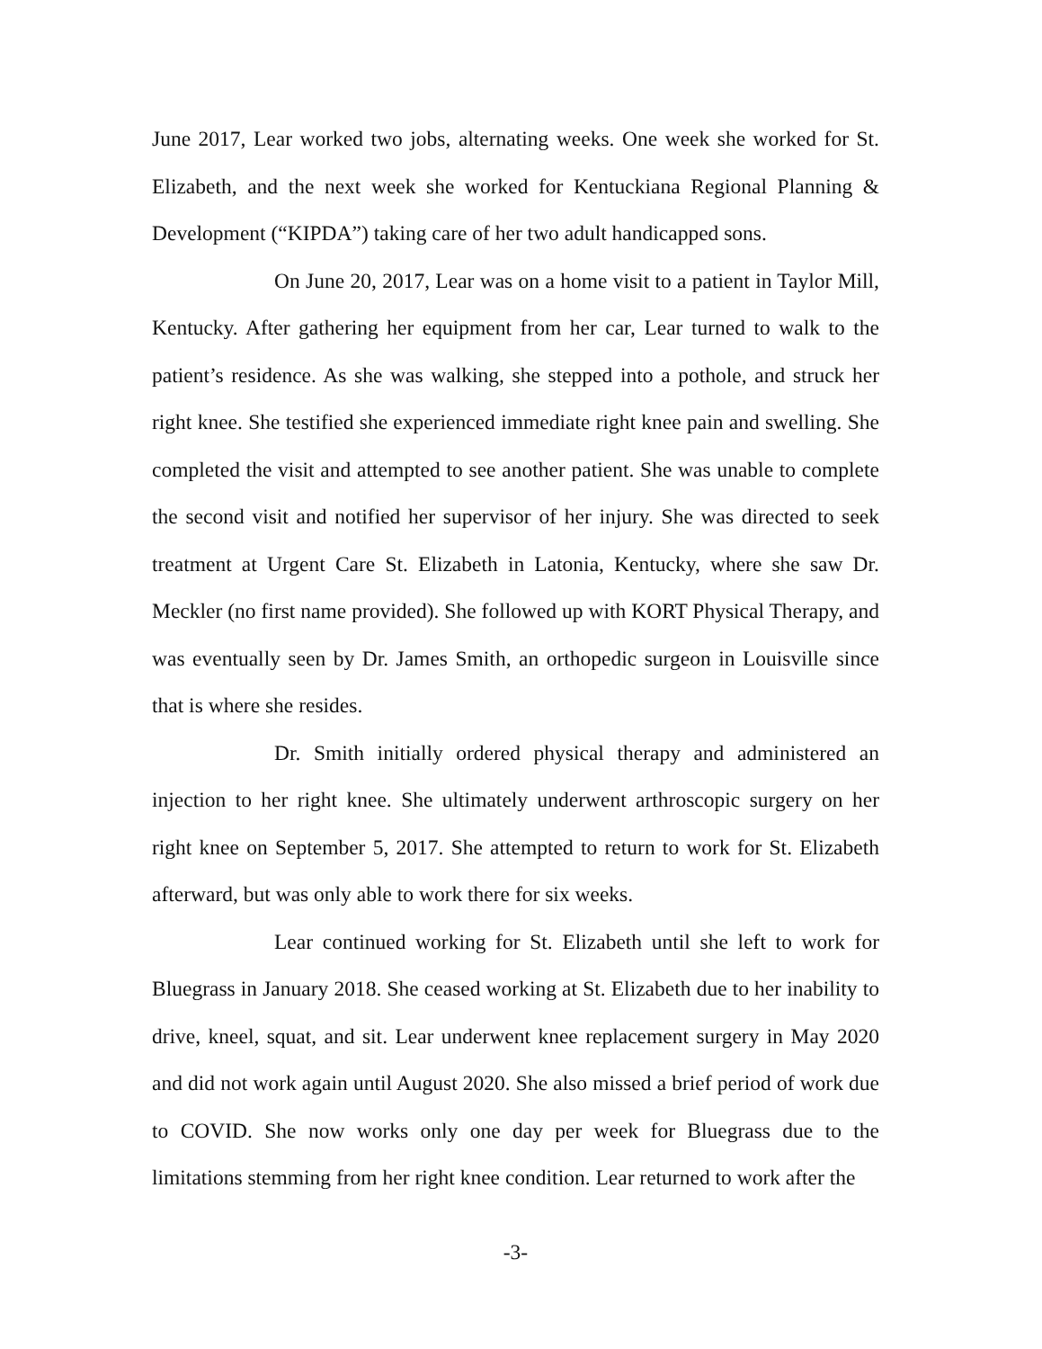June 2017, Lear worked two jobs, alternating weeks. One week she worked for St. Elizabeth, and the next week she worked for Kentuckiana Regional Planning & Development (“KIPDA”) taking care of her two adult handicapped sons.
On June 20, 2017, Lear was on a home visit to a patient in Taylor Mill, Kentucky. After gathering her equipment from her car, Lear turned to walk to the patient’s residence. As she was walking, she stepped into a pothole, and struck her right knee. She testified she experienced immediate right knee pain and swelling. She completed the visit and attempted to see another patient. She was unable to complete the second visit and notified her supervisor of her injury. She was directed to seek treatment at Urgent Care St. Elizabeth in Latonia, Kentucky, where she saw Dr. Meckler (no first name provided). She followed up with KORT Physical Therapy, and was eventually seen by Dr. James Smith, an orthopedic surgeon in Louisville since that is where she resides.
Dr. Smith initially ordered physical therapy and administered an injection to her right knee. She ultimately underwent arthroscopic surgery on her right knee on September 5, 2017. She attempted to return to work for St. Elizabeth afterward, but was only able to work there for six weeks.
Lear continued working for St. Elizabeth until she left to work for Bluegrass in January 2018. She ceased working at St. Elizabeth due to her inability to drive, kneel, squat, and sit. Lear underwent knee replacement surgery in May 2020 and did not work again until August 2020. She also missed a brief period of work due to COVID. She now works only one day per week for Bluegrass due to the limitations stemming from her right knee condition. Lear returned to work after the
-3-